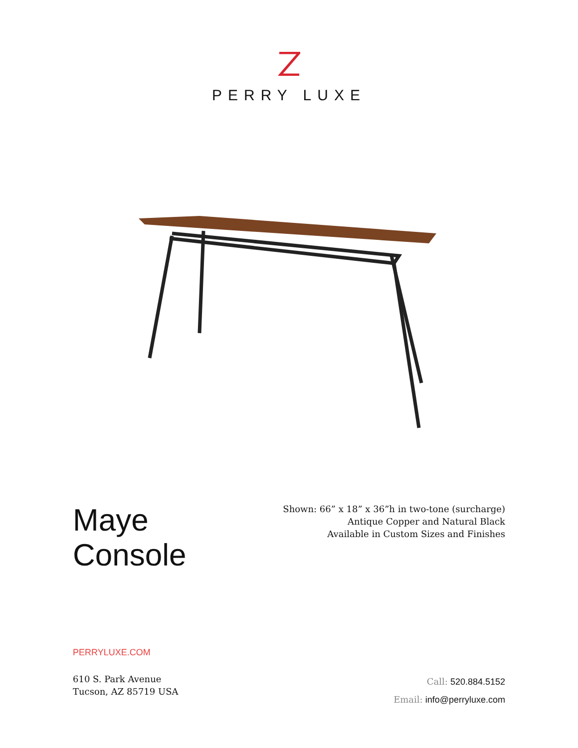PERRY LUXE
Maye
Console
Shown: 66” x 18” x 36”h in two-tone (surcharge)
Antique Copper and Natural Black
Available in Custom Sizes and Finishes
PERRYLUXE.COM
610 S. Park Avenue
Tucson, AZ 85719 USA
Call: 520.884.5152
Email: info@perryluxe.com